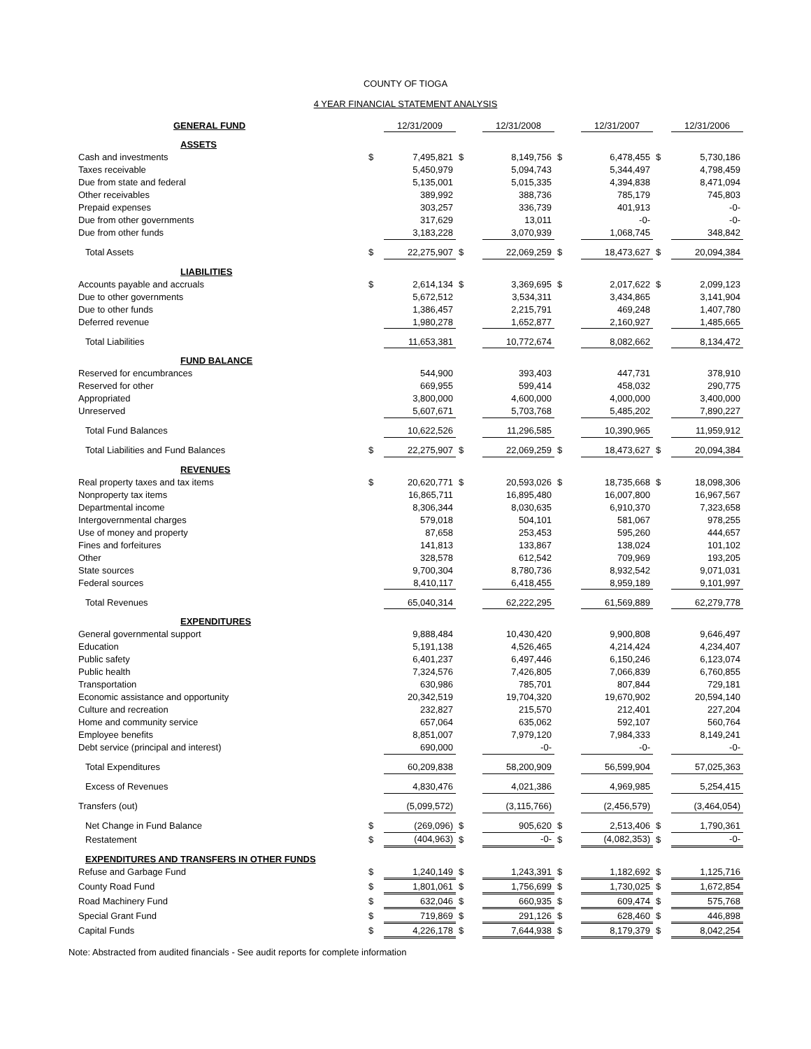COUNTY OF TIOGA
4 YEAR FINANCIAL STATEMENT ANALYSIS
| GENERAL FUND | | 12/31/2009 | | 12/31/2008 | | 12/31/2007 | | 12/31/2006 |
| ASSETS | | | | | | | | |
| Cash and investments | $ | 7,495,821 | $ | 8,149,756 | $ | 6,478,455 | $ | 5,730,186 |
| Taxes receivable | | 5,450,979 | | 5,094,743 | | 5,344,497 | | 4,798,459 |
| Due from state and federal | | 5,135,001 | | 5,015,335 | | 4,394,838 | | 8,471,094 |
| Other receivables | | 389,992 | | 388,736 | | 785,179 | | 745,803 |
| Prepaid expenses | | 303,257 | | 336,739 | | 401,913 | | -0- |
| Due from other governments | | 317,629 | | 13,011 | | -0- | | -0- |
| Due from other funds | | 3,183,228 | | 3,070,939 | | 1,068,745 | | 348,842 |
| Total Assets | $ | 22,275,907 | $ | 22,069,259 | $ | 18,473,627 | $ | 20,094,384 |
| LIABILITIES | | | | | | | | |
| Accounts payable and accruals | $ | 2,614,134 | $ | 3,369,695 | $ | 2,017,622 | $ | 2,099,123 |
| Due to other governments | | 5,672,512 | | 3,534,311 | | 3,434,865 | | 3,141,904 |
| Due to other funds | | 1,386,457 | | 2,215,791 | | 469,248 | | 1,407,780 |
| Deferred revenue | | 1,980,278 | | 1,652,877 | | 2,160,927 | | 1,485,665 |
| Total Liabilities | | 11,653,381 | | 10,772,674 | | 8,082,662 | | 8,134,472 |
| FUND BALANCE | | | | | | | | |
| Reserved for encumbrances | | 544,900 | | 393,403 | | 447,731 | | 378,910 |
| Reserved for other | | 669,955 | | 599,414 | | 458,032 | | 290,775 |
| Appropriated | | 3,800,000 | | 4,600,000 | | 4,000,000 | | 3,400,000 |
| Unreserved | | 5,607,671 | | 5,703,768 | | 5,485,202 | | 7,890,227 |
| Total Fund Balances | | 10,622,526 | | 11,296,585 | | 10,390,965 | | 11,959,912 |
| Total Liabilities and Fund Balances | $ | 22,275,907 | $ | 22,069,259 | $ | 18,473,627 | $ | 20,094,384 |
| REVENUES | | | | | | | | |
| Real property taxes and tax items | $ | 20,620,771 | $ | 20,593,026 | $ | 18,735,668 | $ | 18,098,306 |
| Nonproperty tax items | | 16,865,711 | | 16,895,480 | | 16,007,800 | | 16,967,567 |
| Departmental income | | 8,306,344 | | 8,030,635 | | 6,910,370 | | 7,323,658 |
| Intergovernmental charges | | 579,018 | | 504,101 | | 581,067 | | 978,255 |
| Use of money and property | | 87,658 | | 253,453 | | 595,260 | | 444,657 |
| Fines and forfeitures | | 141,813 | | 133,867 | | 138,024 | | 101,102 |
| Other | | 328,578 | | 612,542 | | 709,969 | | 193,205 |
| State sources | | 9,700,304 | | 8,780,736 | | 8,932,542 | | 9,071,031 |
| Federal sources | | 8,410,117 | | 6,418,455 | | 8,959,189 | | 9,101,997 |
| Total Revenues | | 65,040,314 | | 62,222,295 | | 61,569,889 | | 62,279,778 |
| EXPENDITURES | | | | | | | | |
| General governmental support | | 9,888,484 | | 10,430,420 | | 9,900,808 | | 9,646,497 |
| Education | | 5,191,138 | | 4,526,465 | | 4,214,424 | | 4,234,407 |
| Public safety | | 6,401,237 | | 6,497,446 | | 6,150,246 | | 6,123,074 |
| Public health | | 7,324,576 | | 7,426,805 | | 7,066,839 | | 6,760,855 |
| Transportation | | 630,986 | | 785,701 | | 807,844 | | 729,181 |
| Economic assistance and opportunity | | 20,342,519 | | 19,704,320 | | 19,670,902 | | 20,594,140 |
| Culture and recreation | | 232,827 | | 215,570 | | 212,401 | | 227,204 |
| Home and community service | | 657,064 | | 635,062 | | 592,107 | | 560,764 |
| Employee benefits | | 8,851,007 | | 7,979,120 | | 7,984,333 | | 8,149,241 |
| Debt service (principal and interest) | | 690,000 | | -0- | | -0- | | -0- |
| Total Expenditures | | 60,209,838 | | 58,200,909 | | 56,599,904 | | 57,025,363 |
| Excess of Revenues | | 4,830,476 | | 4,021,386 | | 4,969,985 | | 5,254,415 |
| Transfers (out) | | (5,099,572) | | (3,115,766) | | (2,456,579) | | (3,464,054) |
| Net Change in Fund Balance | $ | (269,096) | $ | 905,620 | $ | 2,513,406 | $ | 1,790,361 |
| Restatement | $ | (404,963) | $ | -0- | $ | (4,082,353) | $ | -0- |
| EXPENDITURES AND TRANSFERS IN OTHER FUNDS | | | | | | | | |
| Refuse and Garbage Fund | $ | 1,240,149 | $ | 1,243,391 | $ | 1,182,692 | $ | 1,125,716 |
| County Road Fund | $ | 1,801,061 | $ | 1,756,699 | $ | 1,730,025 | $ | 1,672,854 |
| Road Machinery Fund | $ | 632,046 | $ | 660,935 | $ | 609,474 | $ | 575,768 |
| Special Grant Fund | $ | 719,869 | $ | 291,126 | $ | 628,460 | $ | 446,898 |
| Capital Funds | $ | 4,226,178 | $ | 7,644,938 | $ | 8,179,379 | $ | 8,042,254 |
Note: Abstracted from audited financials - See audit reports for complete information